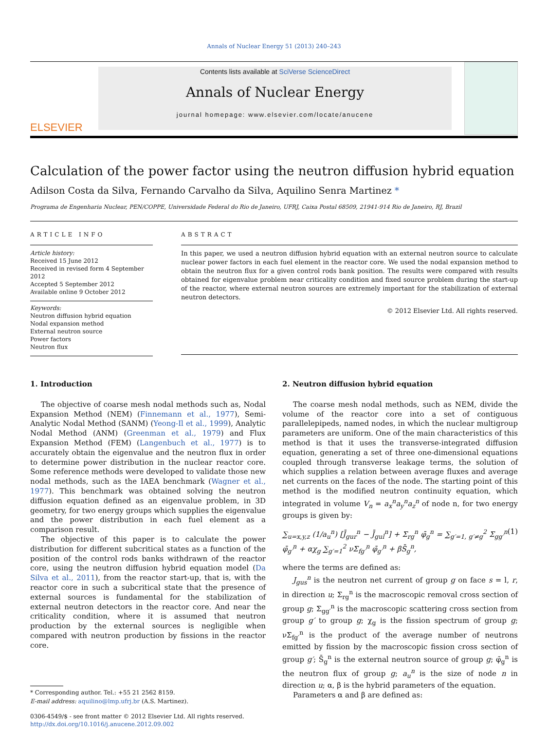Annals of Nuclear Energy 51 (2013) 240–243
ELSEVIER
Contents lists available at SciVerse ScienceDirect
Annals of Nuclear Energy
journal homepage: www.elsevier.com/locate/anucene
Calculation of the power factor using the neutron diffusion hybrid equation
Adilson Costa da Silva, Fernando Carvalho da Silva, Aquilino Senra Martinez *
Programa de Engenharia Nuclear, PEN/COPPE, Universidade Federal do Rio de Janeiro, UFRJ, Caixa Postal 68509, 21941-914 Rio de Janeiro, RJ, Brazil
ARTICLE INFO
Article history:
Received 15 June 2012
Received in revised form 4 September 2012
Accepted 5 September 2012
Available online 9 October 2012
Keywords:
Neutron diffusion hybrid equation
Nodal expansion method
External neutron source
Power factors
Neutron flux
ABSTRACT
In this paper, we used a neutron diffusion hybrid equation with an external neutron source to calculate nuclear power factors in each fuel element in the reactor core. We used the nodal expansion method to obtain the neutron flux for a given control rods bank position. The results were compared with results obtained for eigenvalue problem near criticality condition and fixed source problem during the start-up of the reactor, where external neutron sources are extremely important for the stabilization of external neutron detectors.
© 2012 Elsevier Ltd. All rights reserved.
1. Introduction
The objective of coarse mesh nodal methods such as, Nodal Expansion Method (NEM) (Finnemann et al., 1977), Semi-Analytic Nodal Method (SANM) (Yeong-Il et al., 1999), Analytic Nodal Method (ANM) (Greenman et al., 1979) and Flux Expansion Method (FEM) (Langenbuch et al., 1977) is to accurately obtain the eigenvalue and the neutron flux in order to determine power distribution in the nuclear reactor core. Some reference methods were developed to validate those new nodal methods, such as the IAEA benchmark (Wagner et al., 1977). This benchmark was obtained solving the neutron diffusion equation defined as an eigenvalue problem, in 3D geometry, for two energy groups which supplies the eigenvalue and the power distribution in each fuel element as a comparison result.
The objective of this paper is to calculate the power distribution for different subcritical states as a function of the position of the control rods banks withdrawn of the reactor core, using the neutron diffusion hybrid equation model (Da Silva et al., 2011), from the reactor start-up, that is, with the reactor core in such a subcritical state that the presence of external sources is fundamental for the stabilization of external neutron detectors in the reactor core. And near the criticality condition, where it is assumed that neutron production by the external sources is negligible when compared with neutron production by fissions in the reactor core.
* Corresponding author. Tel.: +55 21 2562 8159.
E-mail address: aquilino@lmp.ufrj.br (A.S. Martinez).
0306-4549/$ - see front matter © 2012 Elsevier Ltd. All rights reserved.
http://dx.doi.org/10.1016/j.anucene.2012.09.002
2. Neutron diffusion hybrid equation
The coarse mesh nodal methods, such as NEM, divide the volume of the reactor core into a set of contiguous parallelepipeds, named nodes, in which the nuclear multigroup parameters are uniform. One of the main characteristics of this method is that it uses the transverse-integrated diffusion equation, generating a set of three one-dimensional equations coupled through transverse leakage terms, the solution of which supplies a relation between average fluxes and average net currents on the faces of the node. The starting point of this method is the modified neutron continuity equation, which integrated in volume V<sub>n</sub> = a<sub>x</sub><sup>n</sup>a<sub>y</sub><sup>n</sup>a<sub>z</sub><sup>n</sup> of node n, for two energy groups is given by:
∑<sub>u=x,y,z</sub> (1/a<sub>u</sub><sup>n</sup>) [J̄<sub>gur</sub><sup>n</sup> − J̄<sub>gul</sub><sup>n</sup>] + Σ<sub>rg</sub><sup>n</sup> φ̄<sub>g</sub><sup>n</sup> = ∑<sub>g′=1, g′≠g</sub><sup>2</sup> Σ<sub>gg′</sub><sup>n</sup> φ̄<sub>g′</sub><sup>n</sup> + αχ<sub>g</sub> ∑<sub>g′=1</sub><sup>2</sup> νΣ<sub>fg′</sub><sup>n</sup> φ̄<sub>g′</sub><sup>n</sup> + βS̄<sub>g</sub><sup>n</sup>, (1)
where the terms are defined as:
J<sub>gus</sub><sup>n</sup> is the neutron net current of group g on face s = l, r, in direction u; Σ<sub>rg</sub><sup>n</sup> is the macroscopic removal cross section of group g; Σ<sub>gg′</sub><sup>n</sup> is the macroscopic scattering cross section from group g′ to group g; χ<sub>g</sub> is the fission spectrum of group g; νΣ<sub>fg′</sub><sup>n</sup> is the product of the average number of neutrons emitted by fission by the macroscopic fission cross section of group g′; S̄<sub>g</sub><sup>n</sup> is the external neutron source of group g; φ̄<sub>g</sub><sup>n</sup> is the neutron flux of group g; a<sub>u</sub><sup>n</sup> is the size of node n in direction u; α, β is the hybrid parameters of the equation.
Parameters α and β are defined as: